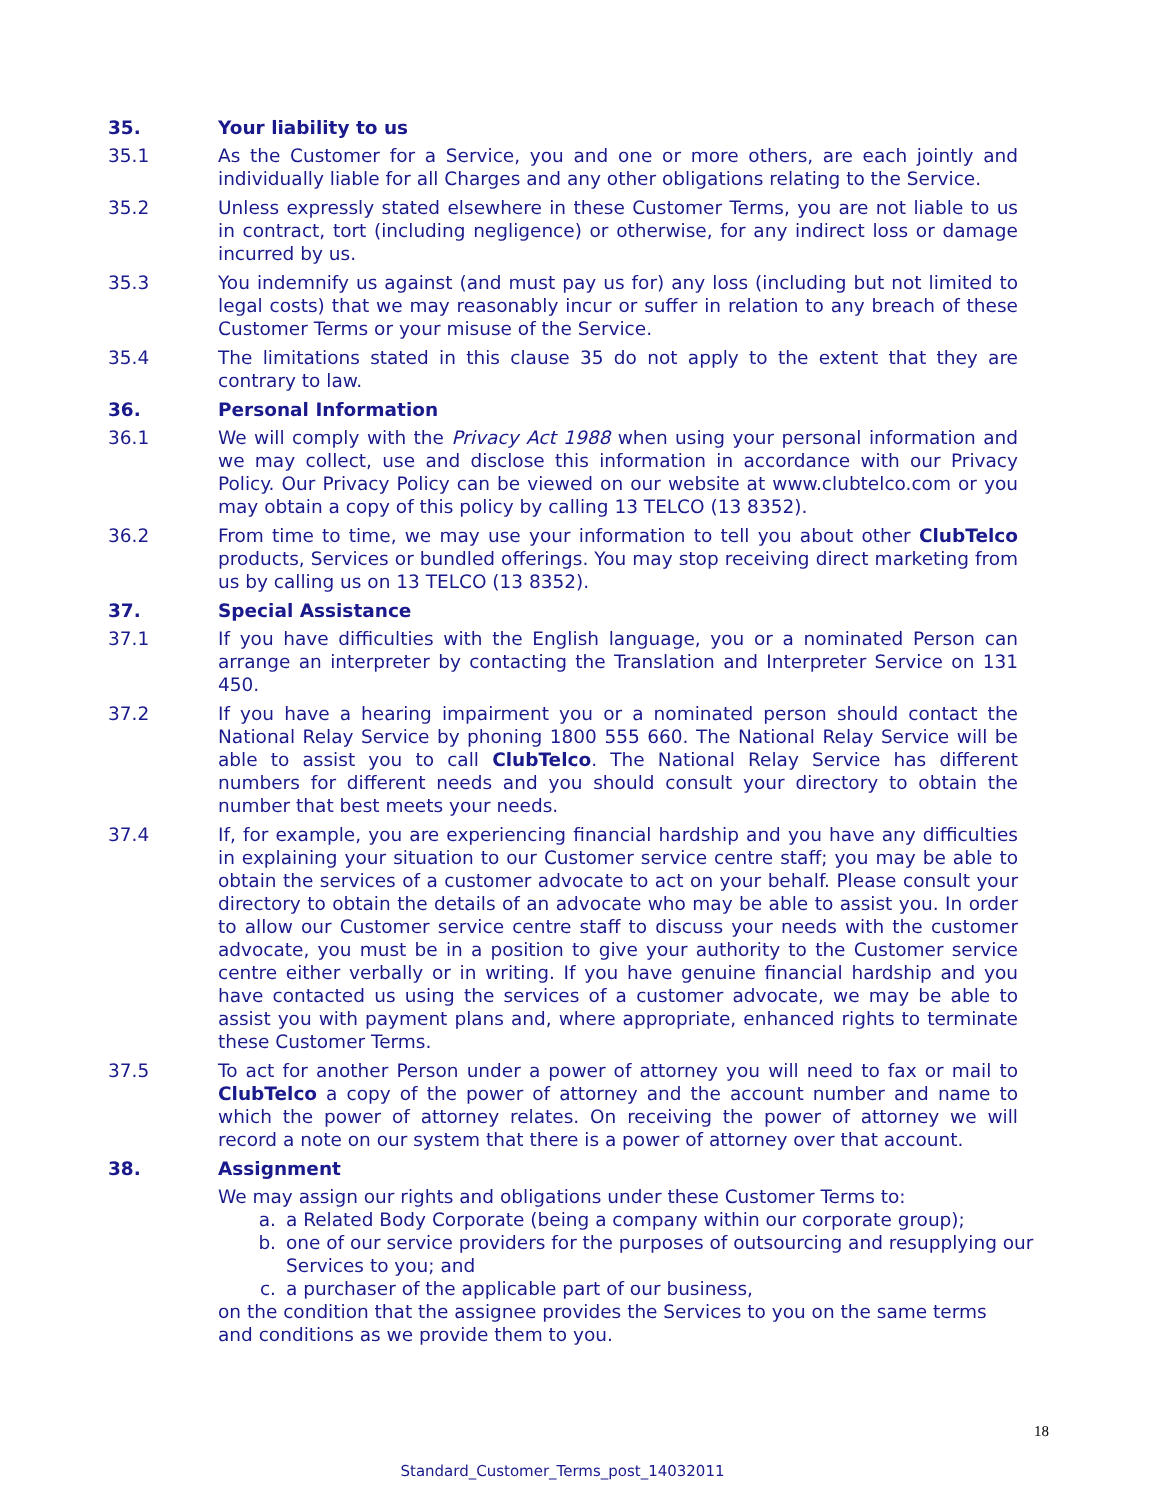35. Your liability to us
35.1 As the Customer for a Service, you and one or more others, are each jointly and individually liable for all Charges and any other obligations relating to the Service.
35.2 Unless expressly stated elsewhere in these Customer Terms, you are not liable to us in contract, tort (including negligence) or otherwise, for any indirect loss or damage incurred by us.
35.3 You indemnify us against (and must pay us for) any loss (including but not limited to legal costs) that we may reasonably incur or suffer in relation to any breach of these Customer Terms or your misuse of the Service.
35.4 The limitations stated in this clause 35 do not apply to the extent that they are contrary to law.
36. Personal Information
36.1 We will comply with the Privacy Act 1988 when using your personal information and we may collect, use and disclose this information in accordance with our Privacy Policy. Our Privacy Policy can be viewed on our website at www.clubtelco.com or you may obtain a copy of this policy by calling 13 TELCO (13 8352).
36.2 From time to time, we may use your information to tell you about other ClubTelco products, Services or bundled offerings. You may stop receiving direct marketing from us by calling us on 13 TELCO (13 8352).
37. Special Assistance
37.1 If you have difficulties with the English language, you or a nominated Person can arrange an interpreter by contacting the Translation and Interpreter Service on 131 450.
37.2 If you have a hearing impairment you or a nominated person should contact the National Relay Service by phoning 1800 555 660. The National Relay Service will be able to assist you to call ClubTelco. The National Relay Service has different numbers for different needs and you should consult your directory to obtain the number that best meets your needs.
37.4 If, for example, you are experiencing financial hardship and you have any difficulties in explaining your situation to our Customer service centre staff; you may be able to obtain the services of a customer advocate to act on your behalf. Please consult your directory to obtain the details of an advocate who may be able to assist you. In order to allow our Customer service centre staff to discuss your needs with the customer advocate, you must be in a position to give your authority to the Customer service centre either verbally or in writing. If you have genuine financial hardship and you have contacted us using the services of a customer advocate, we may be able to assist you with payment plans and, where appropriate, enhanced rights to terminate these Customer Terms.
37.5 To act for another Person under a power of attorney you will need to fax or mail to ClubTelco a copy of the power of attorney and the account number and name to which the power of attorney relates. On receiving the power of attorney we will record a note on our system that there is a power of attorney over that account.
38. Assignment
We may assign our rights and obligations under these Customer Terms to:
a. a Related Body Corporate (being a company within our corporate group);
b. one of our service providers for the purposes of outsourcing and resupplying our Services to you; and
c. a purchaser of the applicable part of our business,
on the condition that the assignee provides the Services to you on the same terms and conditions as we provide them to you.
18
Standard_Customer_Terms_post_14032011